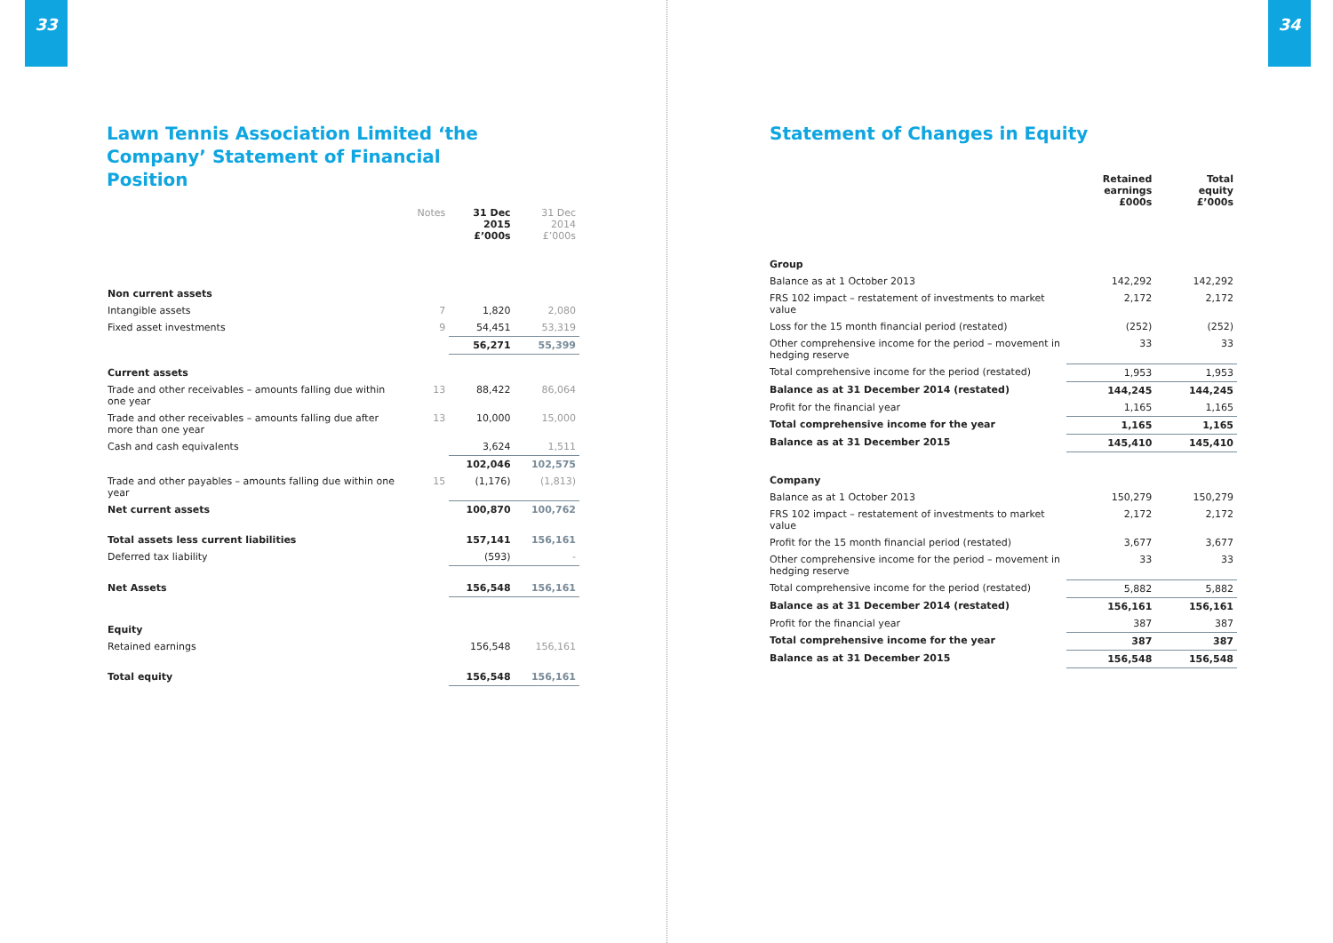33
Lawn Tennis Association Limited ‘the Company’ Statement of Financial Position
| | Notes | 31 Dec 2015 £’000s | 31 Dec 2014 £’000s |
| --- | --- | --- | --- |
| Non current assets | | | |
| Intangible assets | 7 | 1,820 | 2,080 |
| Fixed asset investments | 9 | 54,451 | 53,319 |
| | | 56,271 | 55,399 |
| Current assets | | | |
| Trade and other receivables – amounts falling due within one year | 13 | 88,422 | 86,064 |
| Trade and other receivables – amounts falling due after more than one year | 13 | 10,000 | 15,000 |
| Cash and cash equivalents | | 3,624 | 1,511 |
| | | 102,046 | 102,575 |
| Trade and other payables – amounts falling due within one year | 15 | (1,176) | (1,813) |
| Net current assets | | 100,870 | 100,762 |
| Total assets less current liabilities | | 157,141 | 156,161 |
| Deferred tax liability | | (593) | - |
| Net Assets | | 156,548 | 156,161 |
| Equity | | | |
| Retained earnings | | 156,548 | 156,161 |
| Total equity | | 156,548 | 156,161 |
34
Statement of Changes in Equity
| | Retained earnings £000s | Total equity £’000s |
| --- | --- | --- |
| Group | | |
| Balance as at 1 October 2013 | 142,292 | 142,292 |
| FRS 102 impact – restatement of investments to market value | 2,172 | 2,172 |
| Loss for the 15 month financial period (restated) | (252) | (252) |
| Other comprehensive income for the period – movement in hedging reserve | 33 | 33 |
| Total comprehensive income for the period (restated) | 1,953 | 1,953 |
| Balance as at 31 December 2014 (restated) | 144,245 | 144,245 |
| Profit for the financial year | 1,165 | 1,165 |
| Total comprehensive income for the year | 1,165 | 1,165 |
| Balance as at 31 December 2015 | 145,410 | 145,410 |
| Company | | |
| Balance as at 1 October 2013 | 150,279 | 150,279 |
| FRS 102 impact – restatement of investments to market value | 2,172 | 2,172 |
| Profit for the 15 month financial period (restated) | 3,677 | 3,677 |
| Other comprehensive income for the period – movement in hedging reserve | 33 | 33 |
| Total comprehensive income for the period (restated) | 5,882 | 5,882 |
| Balance as at 31 December 2014 (restated) | 156,161 | 156,161 |
| Profit for the financial year | 387 | 387 |
| Total comprehensive income for the year | 387 | 387 |
| Balance as at 31 December 2015 | 156,548 | 156,548 |